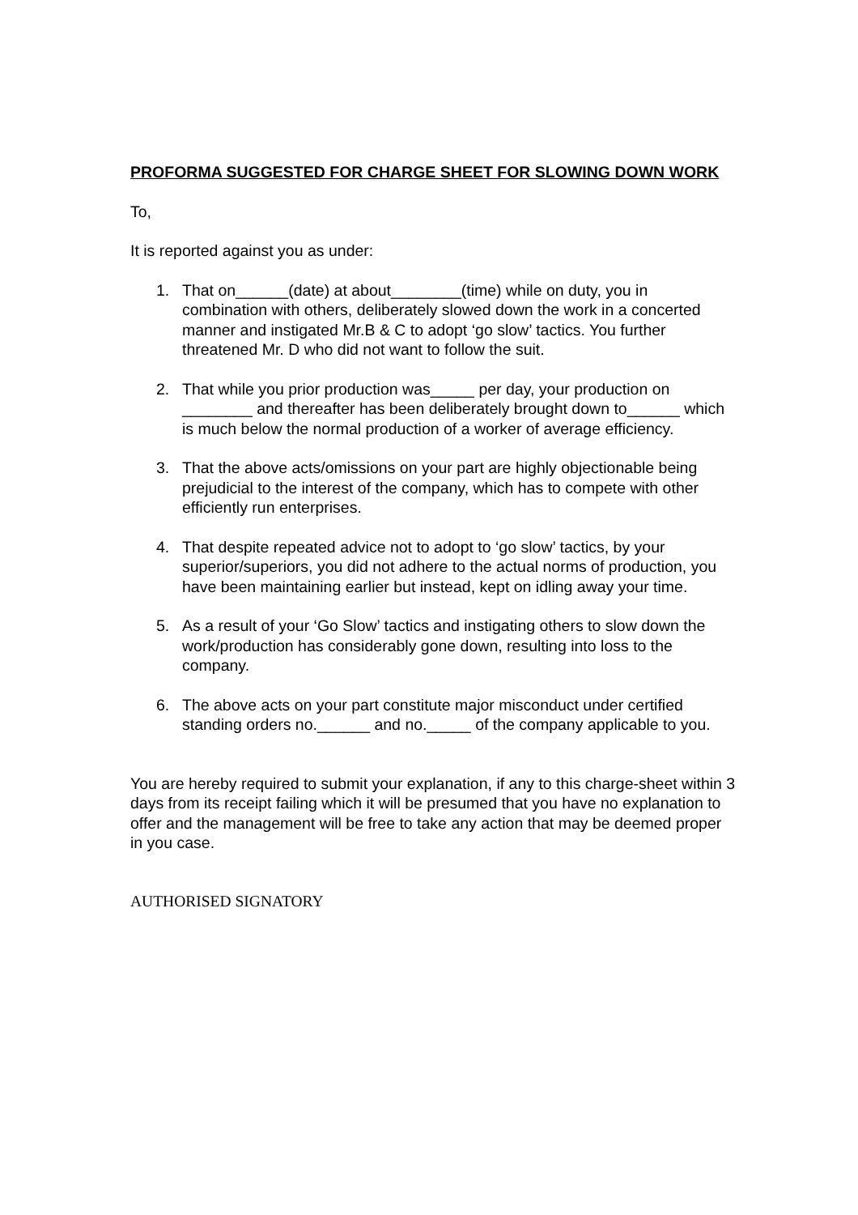PROFORMA SUGGESTED FOR CHARGE SHEET FOR SLOWING DOWN WORK
To,
It is reported against you as under:
1. That on______(date) at about________(time) while on duty, you in combination with others, deliberately slowed down the work in a concerted manner and instigated Mr.B & C to adopt ‘go slow’ tactics. You further threatened Mr. D who did not want to follow the suit.
2. That while you prior production was_____ per day, your production on ________ and thereafter has been deliberately brought down to______ which is much below the normal production of a worker of average efficiency.
3. That the above acts/omissions on your part are highly objectionable being prejudicial to the interest of the company, which has to compete with other efficiently run enterprises.
4. That despite repeated advice not to adopt to ‘go slow’ tactics, by your superior/superiors, you did not adhere to the actual norms of production, you have been maintaining earlier but instead, kept on idling away your time.
5. As a result of your ‘Go Slow’ tactics and instigating others to slow down the work/production has considerably gone down, resulting into loss to the company.
6. The above acts on your part constitute major misconduct under certified standing orders no.______ and no._____ of the company applicable to you.
You are hereby required to submit your explanation, if any to this charge-sheet within 3 days from its receipt failing which it will be presumed that you have no explanation to offer and the management will be free to take any action that may be deemed proper in you case.
AUTHORISED SIGNATORY